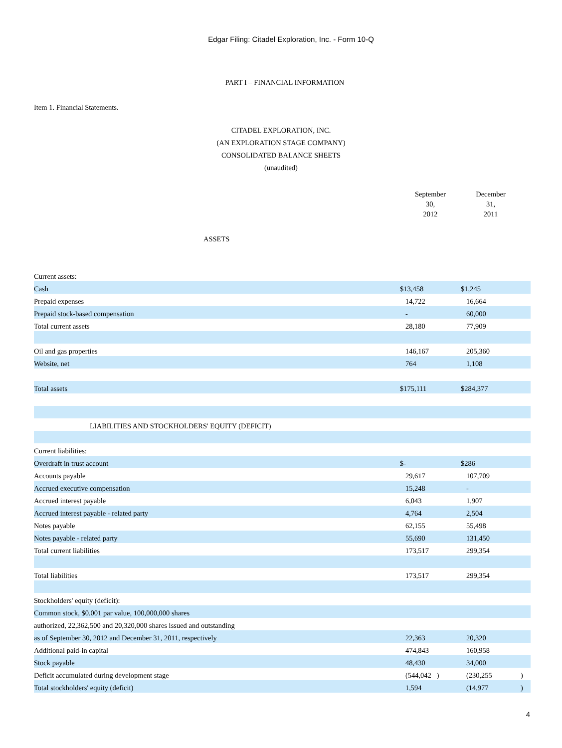Edgar Filing: Citadel Exploration, Inc. - Form 10-Q
PART I – FINANCIAL INFORMATION
Item 1. Financial Statements.
CITADEL EXPLORATION, INC.
(AN EXPLORATION STAGE COMPANY)
CONSOLIDATED BALANCE SHEETS
(unaudited)
| | September 30, 2012 | December 31, 2011 | |
| ASSETS | | | |
| Current assets: | | | |
| Cash | $13,458 | $1,245 | |
| Prepaid expenses | 14,722 | 16,664 | |
| Prepaid stock-based compensation | - | 60,000 | |
| Total current assets | 28,180 | 77,909 | |
| Oil and gas properties | 146,167 | 205,360 | |
| Website, net | 764 | 1,108 | |
| Total assets | $175,111 | $284,377 | |
| LIABILITIES AND STOCKHOLDERS' EQUITY (DEFICIT) | | | |
| Current liabilities: | | | |
| Overdraft in trust account | $- | $286 | |
| Accounts payable | 29,617 | 107,709 | |
| Accrued executive compensation | 15,248 | - | |
| Accrued interest payable | 6,043 | 1,907 | |
| Accrued interest payable - related party | 4,764 | 2,504 | |
| Notes payable | 62,155 | 55,498 | |
| Notes payable - related party | 55,690 | 131,450 | |
| Total current liabilities | 173,517 | 299,354 | |
| Total liabilities | 173,517 | 299,354 | |
| Stockholders' equity (deficit): | | | |
| Common stock, $0.001 par value, 100,000,000 shares | | | |
| authorized, 22,362,500 and 20,320,000 shares issued and outstanding | | | |
| as of September 30, 2012 and December 31, 2011, respectively | 22,363 | 20,320 | |
| Additional paid-in capital | 474,843 | 160,958 | |
| Stock payable | 48,430 | 34,000 | |
| Deficit accumulated during development stage | (544,042 ) | (230,255 | ) |
| Total stockholders' equity (deficit) | 1,594 | (14,977 | ) |
4